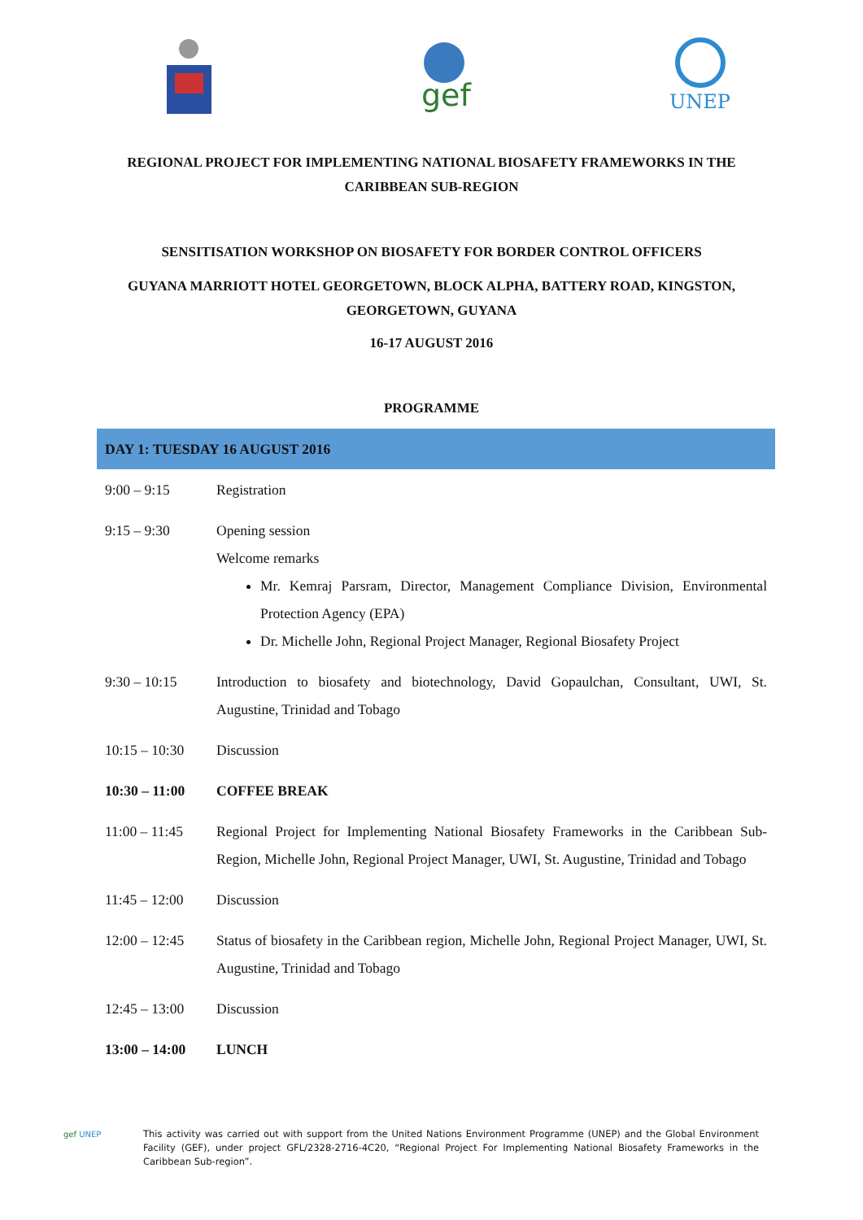gef
UNEP
REGIONAL PROJECT FOR IMPLEMENTING NATIONAL BIOSAFETY FRAMEWORKS IN THE
CARIBBEAN SUB-REGION
SENSITISATION WORKSHOP ON BIOSAFETY FOR BORDER CONTROL OFFICERS
GUYANA MARRIOTT HOTEL GEORGETOWN, BLOCK ALPHA, BATTERY ROAD, KINGSTON,
GEORGETOWN, GUYANA
16-17 AUGUST 2016
PROGRAMME
| DAY 1: TUESDAY 16 AUGUST 2016 | |
| 9:00 – 9:15 | Registration |
| 9:15 – 9:30 | Opening session Welcome remarks Mr. Kemraj Parsram, Director, Management Compliance Division, Environmental Protection Agency (EPA) Dr. Michelle John, Regional Project Manager, Regional Biosafety Project |
| 9:30 – 10:15 | Introduction to biosafety and biotechnology, David Gopaulchan, Consultant, UWI, St. Augustine, Trinidad and Tobago |
| 10:15 – 10:30 | Discussion |
| 10:30 – 11:00 | COFFEE BREAK |
| 11:00 – 11:45 | Regional Project for Implementing National Biosafety Frameworks in the Caribbean Sub-Region, Michelle John, Regional Project Manager, UWI, St. Augustine, Trinidad and Tobago |
| 11:45 – 12:00 | Discussion |
| 12:00 – 12:45 | Status of biosafety in the Caribbean region, Michelle John, Regional Project Manager, UWI, St. Augustine, Trinidad and Tobago |
| 12:45 – 13:00 | Discussion |
| 13:00 – 14:00 | LUNCH |
gef UNEP
This activity was carried out with support from the United Nations Environment Programme (UNEP) and the Global Environment Facility (GEF), under project GFL/2328-2716-4C20, “Regional Project For Implementing National Biosafety Frameworks in the Caribbean Sub-region”.